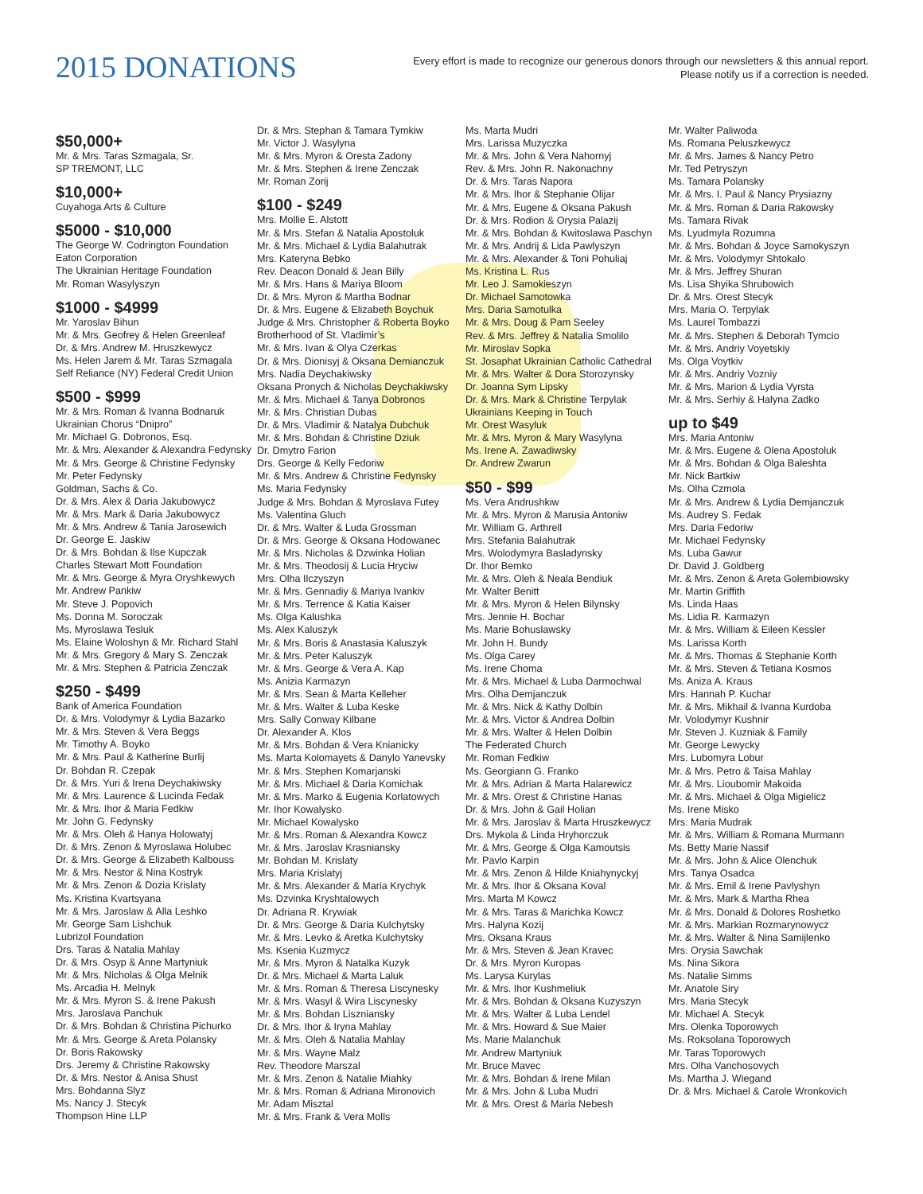2015 DONATIONS
Every effort is made to recognize our generous donors through our newsletters & this annual report.
Please notify us if a correction is needed.
$50,000+
Mr. & Mrs. Taras Szmagala, Sr.
SP TREMONT, LLC
$10,000+
Cuyahoga Arts & Culture
$5000 - $10,000
The George W. Codrington Foundation
Eaton Corporation
The Ukrainian Heritage Foundation
Mr. Roman Wasylyszyn
$1000 - $4999
Mr. Yaroslav Bihun
Mr. & Mrs. Geofrey & Helen Greenleaf
Dr. & Mrs. Andrew M. Hruszkewycz
Ms. Helen Jarem & Mr. Taras Szmagala
Self Reliance (NY) Federal Credit Union
$500 - $999
Mr. & Mrs. Roman & Ivanna Bodnaruk
Ukrainian Chorus “Dnipro”
Mr. Michael G. Dobronos, Esq.
Mr. & Mrs. Alexander & Alexandra Fedynsky
Mr. & Mrs. George & Christine Fedynsky
Mr. Peter Fedynsky
Goldman, Sachs & Co.
Dr. & Mrs. Alex & Daria Jakubowycz
Mr. & Mrs. Mark & Daria Jakubowycz
Mr. & Mrs. Andrew & Tania Jarosewich
Dr. George E. Jaskiw
Dr. & Mrs. Bohdan & Ilse Kupczak
Charles Stewart Mott Foundation
Mr. & Mrs. George & Myra Oryshkewych
Mr. Andrew Pankiw
Mr. Steve J. Popovich
Ms. Donna M. Soroczak
Ms. Myroslawa Tesluk
Ms. Elaine Woloshyn & Mr. Richard Stahl
Mr. & Mrs. Gregory & Mary S. Zenczak
Mr. & Mrs. Stephen & Patricia Zenczak
$250 - $499
Bank of America Foundation
Dr. & Mrs. Volodymyr & Lydia Bazarko
Mr. & Mrs. Steven & Vera Beggs
Mr. Timothy A. Boyko
Mr. & Mrs. Paul & Katherine Burlij
Dr. Bohdan R. Czepak
Dr. & Mrs. Yuri & Irena Deychakiwsky
Mr. & Mrs. Laurence & Lucinda Fedak
Mr. & Mrs. Ihor & Maria Fedkiw
Mr. John G. Fedynsky
Mr. & Mrs. Oleh & Hanya Holowatyj
Dr. & Mrs. Zenon & Myroslawa Holubec
Dr. & Mrs. George & Elizabeth Kalbouss
Mr. & Mrs. Nestor & Nina Kostryk
Mr. & Mrs. Zenon & Dozia Krislaty
Ms. Kristina Kvartsyana
Mr. & Mrs. Jaroslaw & Alla Leshko
Mr. George Sam Lishchuk
Lubrizol Foundation
Drs. Taras & Natalia Mahlay
Dr. & Mrs. Osyp & Anne Martyniuk
Mr. & Mrs. Nicholas & Olga Melnik
Ms. Arcadia H. Melnyk
Mr. & Mrs. Myron S. & Irene Pakush
Mrs. Jaroslava Panchuk
Dr. & Mrs. Bohdan & Christina Pichurko
Mr. & Mrs. George & Areta Polansky
Dr. Boris Rakowsky
Drs. Jeremy & Christine Rakowsky
Dr. & Mrs. Nestor & Anisa Shust
Mrs. Bohdanna Slyz
Ms. Nancy J. Stecyk
Thompson Hine LLP
Dr. & Mrs. Stephan & Tamara Tymkiw
Mr. Victor J. Wasylyna
Mr. & Mrs. Myron & Oresta Zadony
Mr. & Mrs. Stephen & Irene Zenczak
Mr. Roman Zorij
$100 - $249
Mrs. Mollie E. Alstott
Mr. & Mrs. Stefan & Natalia Apostoluk
Mr. & Mrs. Michael & Lydia Balahutrak
Mrs. Kateryna Bebko
Rev. Deacon Donald & Jean Billy
Mr. & Mrs. Hans & Mariya Bloom
Dr. & Mrs. Myron & Martha Bodnar
Dr. & Mrs. Eugene & Elizabeth Boychuk
Judge & Mrs. Christopher & Roberta Boyko
Brotherhood of St. Vladimir’s
Mr. & Mrs. Ivan & Olya Czerkas
Dr. & Mrs. Dionisyj & Oksana Demianczuk
Mrs. Nadia Deychakiwsky
Oksana Pronych & Nicholas Deychakiwsky
Mr. & Mrs. Michael & Tanya Dobronos
Mr. & Mrs. Christian Dubas
Dr. & Mrs. Vladimir & Natalya Dubchuk
Mr. & Mrs. Bohdan & Christine Dziuk
Dr. Dmytro Farion
Drs. George & Kelly Fedoriw
Mr. & Mrs. Andrew & Christine Fedynsky
Ms. Maria Fedynsky
Judge & Mrs. Bohdan & Myroslava Futey
Ms. Valentina Gluch
Dr. & Mrs. Walter & Luda Grossman
Dr. & Mrs. George & Oksana Hodowanec
Mr. & Mrs. Nicholas & Dzwinka Holian
Mr. & Mrs. Theodosij & Lucia Hryciw
Mrs. Olha Ilczyszyn
Mr. & Mrs. Gennadiy & Mariya Ivankiv
Mr. & Mrs. Terrence & Katia Kaiser
Ms. Olga Kalushka
Ms. Alex Kaluszyk
Mr. & Mrs. Boris & Anastasia Kaluszyk
Mr. & Mrs. Peter Kaluszyk
Mr. & Mrs. George & Vera A. Kap
Ms. Anizia Karmazyn
Mr. & Mrs. Sean & Marta Kelleher
Mr. & Mrs. Walter & Luba Keske
Mrs. Sally Conway Kilbane
Dr. Alexander A. Klos
Mr. & Mrs. Bohdan & Vera Knianicky
Ms. Marta Kolomayets & Danylo Yanevsky
Mr. & Mrs. Stephen Komarjanski
Mr. & Mrs. Michael & Daria Komichak
Mr. & Mrs. Marko & Eugenia Korlatowych
Mr. Ihor Kowalysko
Mr. Michael Kowalysko
Mr. & Mrs. Roman & Alexandra Kowcz
Mr. & Mrs. Jaroslav Krasniansky
Mr. Bohdan M. Krislaty
Mrs. Maria Krislatyj
Mr. & Mrs. Alexander & Maria Krychyk
Ms. Dzvinka Kryshtalowych
Dr. Adriana R. Krywiak
Dr. & Mrs. George & Daria Kulchytsky
Mr. & Mrs. Levko & Aretka Kulchytsky
Ms. Ksenia Kuzmycz
Mr. & Mrs. Myron & Natalka Kuzyk
Dr. & Mrs. Michael & Marta Laluk
Mr. & Mrs. Roman & Theresa Liscynesky
Mr. & Mrs. Wasyl & Wira Liscynesky
Mr. & Mrs. Bohdan Liszniansky
Dr. & Mrs. Ihor & Iryna Mahlay
Mr. & Mrs. Oleh & Natalia Mahlay
Mr. & Mrs. Wayne Malz
Rev. Theodore Marszal
Mr. & Mrs. Zenon & Natalie Miahky
Mr. & Mrs. Roman & Adriana Mironovich
Mr. Adam Misztal
Mr. & Mrs. Frank & Vera Molls
Ms. Marta Mudri
Mrs. Larissa Muzyczka
Mr. & Mrs. John & Vera Nahornyj
Rev. & Mrs. John R. Nakonachny
Dr. & Mrs. Taras Napora
Mr. & Mrs. Ihor & Stephanie Olijar
Mr. & Mrs. Eugene & Oksana Pakush
Dr. & Mrs. Rodion & Orysia Palazij
Mr. & Mrs. Bohdan & Kwitoslawa Paschyn
Mr. & Mrs. Andrij & Lida Pawlyszyn
Mr. & Mrs. Alexander & Toni Pohuliaj
Ms. Kristina L. Rus
Mr. Leo J. Samokieszyn
Dr. Michael Samotowka
Mrs. Daria Samotulka
Mr. & Mrs. Doug & Pam Seeley
Rev. & Mrs. Jeffrey & Natalia Smolilo
Mr. Miroslav Sopka
St. Josaphat Ukrainian Catholic Cathedral
Mr. & Mrs. Walter & Dora Storozynsky
Dr. Joanna Sym Lipsky
Dr. & Mrs. Mark & Christine Terpylak
Ukrainians Keeping in Touch
Mr. Orest Wasyluk
Mr. & Mrs. Myron & Mary Wasylyna
Ms. Irene A. Zawadiwsky
Dr. Andrew Zwarun
$50 - $99
Ms. Vera Andrushkiw
Mr. & Mrs. Myron & Marusia Antoniw
Mr. William G. Arthrell
Mrs. Stefania Balahutrak
Mrs. Wolodymyra Basladynsky
Dr. Ihor Bemko
Mr. & Mrs. Oleh & Neala Bendiuk
Mr. Walter Benitt
Mr. & Mrs. Myron & Helen Bilynsky
Mrs. Jennie H. Bochar
Ms. Marie Bohuslawsky
Mr. John H. Bundy
Ms. Olga Carey
Ms. Irene Choma
Mr. & Mrs. Michael & Luba Darmochwal
Mrs. Olha Demjanczuk
Mr. & Mrs. Nick & Kathy Dolbin
Mr. & Mrs. Victor & Andrea Dolbin
Mr. & Mrs. Walter & Helen Dolbin
The Federated Church
Mr. Roman Fedkiw
Ms. Georgiann G. Franko
Mr. & Mrs. Adrian & Marta Halarewicz
Mr. & Mrs. Orest & Christine Hanas
Dr. & Mrs. John & Gail Holian
Mr. & Mrs. Jaroslav & Marta Hruszkewycz
Drs. Mykola & Linda Hryhorczuk
Mr. & Mrs. George & Olga Kamoutsis
Mr. Pavlo Karpin
Mr. & Mrs. Zenon & Hilde Kniahynyckyj
Mr. & Mrs. Ihor & Oksana Koval
Mrs. Marta M Kowcz
Mr. & Mrs. Taras & Marichka Kowcz
Mrs. Halyna Kozij
Mrs. Oksana Kraus
Mr. & Mrs. Steven & Jean Kravec
Dr. & Mrs. Myron Kuropas
Ms. Larysa Kurylas
Mr. & Mrs. Ihor Kushmeliuk
Mr. & Mrs. Bohdan & Oksana Kuzyszyn
Mr. & Mrs. Walter & Luba Lendel
Mr. & Mrs. Howard & Sue Maier
Ms. Marie Malanchuk
Mr. Andrew Martyniuk
Mr. Bruce Mavec
Mr. & Mrs. Bohdan & Irene Milan
Mr. & Mrs. John & Luba Mudri
Mr. & Mrs. Orest & Maria Nebesh
Mr. Walter Paliwoda
Ms. Romana Peluszkewycz
Mr. & Mrs. James & Nancy Petro
Mr. Ted Petryszyn
Ms. Tamara Polansky
Mr. & Mrs. I. Paul & Nancy Prysiazny
Mr. & Mrs. Roman & Daria Rakowsky
Ms. Tamara Rivak
Ms. Lyudmyla Rozumna
Mr. & Mrs. Bohdan & Joyce Samokyszyn
Mr. & Mrs. Volodymyr Shtokalo
Mr. & Mrs. Jeffrey Shuran
Ms. Lisa Shyika Shrubowich
Dr. & Mrs. Orest Stecyk
Mrs. Maria O. Terpylak
Ms. Laurel Tombazzi
Mr. & Mrs. Stephen & Deborah Tymcio
Mr. & Mrs. Andriy Voyetskiy
Ms. Olga Voytkiv
Mr. & Mrs. Andriy Vozniy
Mr. & Mrs. Marion & Lydia Vyrsta
Mr. & Mrs. Serhiy & Halyna Zadko
up to $49
Mrs. Maria Antoniw
Mr. & Mrs. Eugene & Olena Apostoluk
Mr. & Mrs. Bohdan & Olga Baleshta
Mr. Nick Bartkiw
Ms. Olha Czmola
Mr. & Mrs. Andrew & Lydia Demjanczuk
Ms. Audrey S. Fedak
Mrs. Daria Fedoriw
Mr. Michael Fedynsky
Ms. Luba Gawur
Dr. David J. Goldberg
Mr. & Mrs. Zenon & Areta Golembiowsky
Mr. Martin Griffith
Ms. Linda Haas
Ms. Lidia R. Karmazyn
Mr. & Mrs. William & Eileen Kessler
Ms. Larissa Korth
Mr. & Mrs. Thomas & Stephanie Korth
Mr. & Mrs. Steven & Tetiana Kosmos
Ms. Aniza A. Kraus
Mrs. Hannah P. Kuchar
Mr. & Mrs. Mikhail & Ivanna Kurdoba
Mr. Volodymyr Kushnir
Mr. Steven J. Kuzniak & Family
Mr. George Lewycky
Mrs. Lubomyra Lobur
Mr. & Mrs. Petro & Taisa Mahlay
Mr. & Mrs. Lioubomir Makoida
Mr. & Mrs. Michael & Olga Migielicz
Ms. Irene Misko
Mrs. Maria Mudrak
Mr. & Mrs. William & Romana Murmann
Ms. Betty Marie Nassif
Mr. & Mrs. John & Alice Olenchuk
Mrs. Tanya Osadca
Mr. & Mrs. Emil & Irene Pavlyshyn
Mr. & Mrs. Mark & Martha Rhea
Mr. & Mrs. Donald & Dolores Roshetko
Mr. & Mrs. Markian Rozmarynowycz
Mr. & Mrs. Walter & Nina Samijlenko
Mrs. Orysia Sawchak
Ms. Nina Sikora
Ms. Natalie Simms
Mr. Anatole Siry
Mrs. Maria Stecyk
Mr. Michael A. Stecyk
Mrs. Olenka Toporowych
Ms. Roksolana Toporowych
Mr. Taras Toporowych
Mrs. Olha Vanchosovych
Ms. Martha J. Wiegand
Dr. & Mrs. Michael & Carole Wronkovich